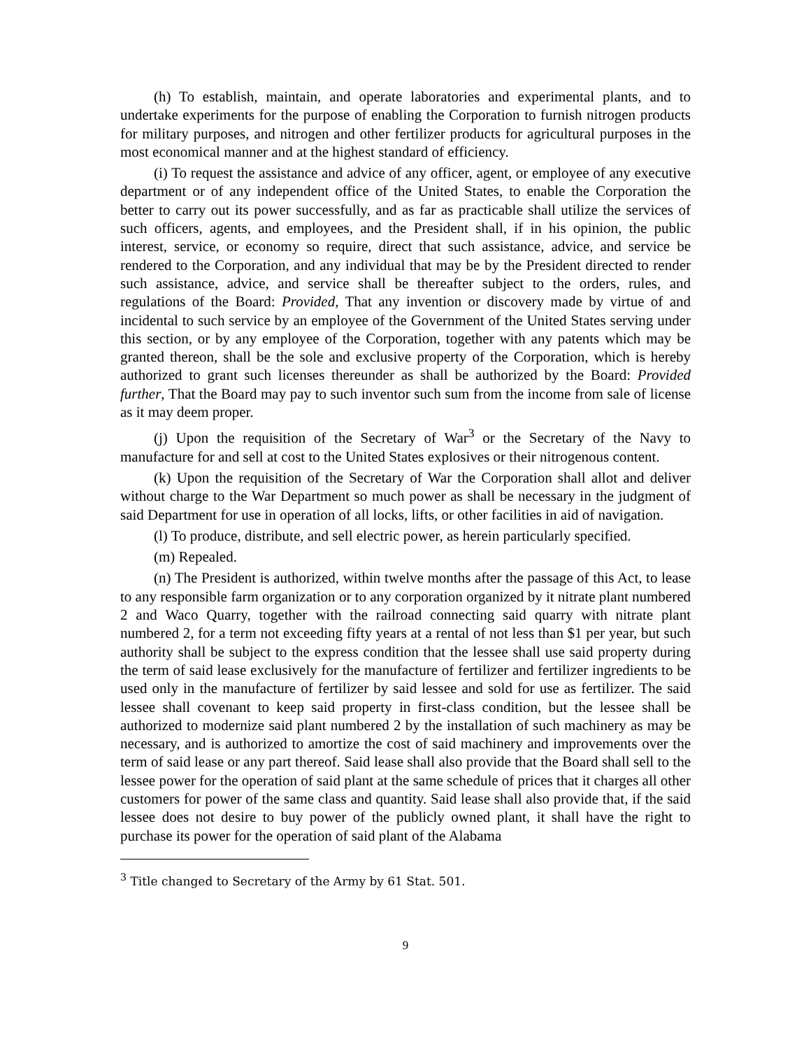(h) To establish, maintain, and operate laboratories and experimental plants, and to undertake experiments for the purpose of enabling the Corporation to furnish nitrogen products for military purposes, and nitrogen and other fertilizer products for agricultural purposes in the most economical manner and at the highest standard of efficiency.
(i) To request the assistance and advice of any officer, agent, or employee of any executive department or of any independent office of the United States, to enable the Corporation the better to carry out its power successfully, and as far as practicable shall utilize the services of such officers, agents, and employees, and the President shall, if in his opinion, the public interest, service, or economy so require, direct that such assistance, advice, and service be rendered to the Corporation, and any individual that may be by the President directed to render such assistance, advice, and service shall be thereafter subject to the orders, rules, and regulations of the Board: Provided, That any invention or discovery made by virtue of and incidental to such service by an employee of the Government of the United States serving under this section, or by any employee of the Corporation, together with any patents which may be granted thereon, shall be the sole and exclusive property of the Corporation, which is hereby authorized to grant such licenses thereunder as shall be authorized by the Board: Provided further, That the Board may pay to such inventor such sum from the income from sale of license as it may deem proper.
(j) Upon the requisition of the Secretary of War<sup>3</sup> or the Secretary of the Navy to manufacture for and sell at cost to the United States explosives or their nitrogenous content.
(k) Upon the requisition of the Secretary of War the Corporation shall allot and deliver without charge to the War Department so much power as shall be necessary in the judgment of said Department for use in operation of all locks, lifts, or other facilities in aid of navigation.
(l) To produce, distribute, and sell electric power, as herein particularly specified.
(m) Repealed.
(n) The President is authorized, within twelve months after the passage of this Act, to lease to any responsible farm organization or to any corporation organized by it nitrate plant numbered 2 and Waco Quarry, together with the railroad connecting said quarry with nitrate plant numbered 2, for a term not exceeding fifty years at a rental of not less than $1 per year, but such authority shall be subject to the express condition that the lessee shall use said property during the term of said lease exclusively for the manufacture of fertilizer and fertilizer ingredients to be used only in the manufacture of fertilizer by said lessee and sold for use as fertilizer. The said lessee shall covenant to keep said property in first-class condition, but the lessee shall be authorized to modernize said plant numbered 2 by the installation of such machinery as may be necessary, and is authorized to amortize the cost of said machinery and improvements over the term of said lease or any part thereof. Said lease shall also provide that the Board shall sell to the lessee power for the operation of said plant at the same schedule of prices that it charges all other customers for power of the same class and quantity. Said lease shall also provide that, if the said lessee does not desire to buy power of the publicly owned plant, it shall have the right to purchase its power for the operation of said plant of the Alabama
<sup>3</sup> Title changed to Secretary of the Army by 61 Stat. 501.
9